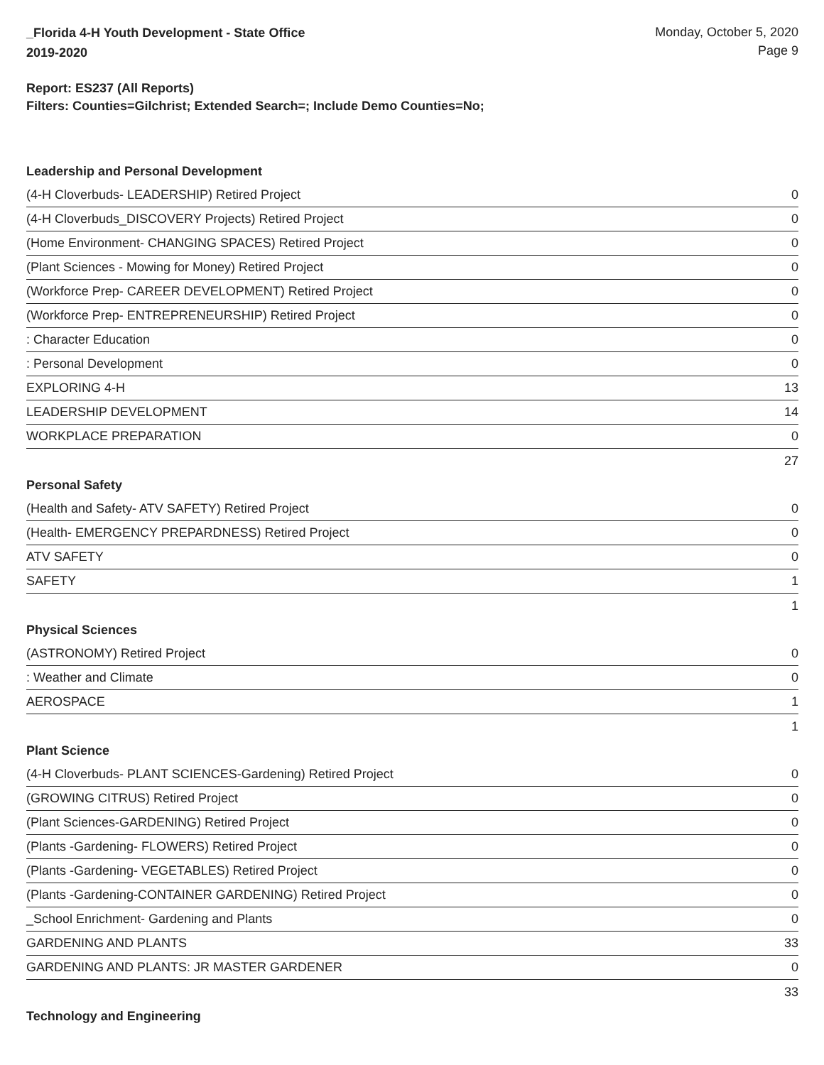_Florida 4-H Youth Development - State Office
2019-2020
Monday, October 5, 2020
Page 9
Report: ES237 (All Reports)
Filters: Counties=Gilchrist; Extended Search=; Include Demo Counties=No;
Leadership and Personal Development
| (4-H Cloverbuds- LEADERSHIP) Retired Project | 0 |
| (4-H Cloverbuds_DISCOVERY Projects) Retired Project | 0 |
| (Home Environment- CHANGING SPACES) Retired Project | 0 |
| (Plant Sciences - Mowing for Money) Retired Project | 0 |
| (Workforce Prep- CAREER DEVELOPMENT) Retired Project | 0 |
| (Workforce Prep- ENTREPRENEURSHIP) Retired Project | 0 |
| : Character Education | 0 |
| : Personal Development | 0 |
| EXPLORING 4-H | 13 |
| LEADERSHIP DEVELOPMENT | 14 |
| WORKPLACE PREPARATION | 0 |
| | 27 |
Personal Safety
| (Health and Safety- ATV SAFETY) Retired Project | 0 |
| (Health- EMERGENCY PREPARDNESS) Retired Project | 0 |
| ATV SAFETY | 0 |
| SAFETY | 1 |
| | 1 |
Physical Sciences
| (ASTRONOMY) Retired Project | 0 |
| : Weather and Climate | 0 |
| AEROSPACE | 1 |
| | 1 |
Plant Science
| (4-H Cloverbuds- PLANT SCIENCES-Gardening) Retired Project | 0 |
| (GROWING CITRUS) Retired Project | 0 |
| (Plant Sciences-GARDENING) Retired Project | 0 |
| (Plants -Gardening- FLOWERS) Retired Project | 0 |
| (Plants -Gardening- VEGETABLES) Retired Project | 0 |
| (Plants -Gardening-CONTAINER GARDENING) Retired Project | 0 |
| _School Enrichment- Gardening and Plants | 0 |
| GARDENING AND PLANTS | 33 |
| GARDENING AND PLANTS: JR MASTER GARDENER | 0 |
| | 33 |
Technology and Engineering